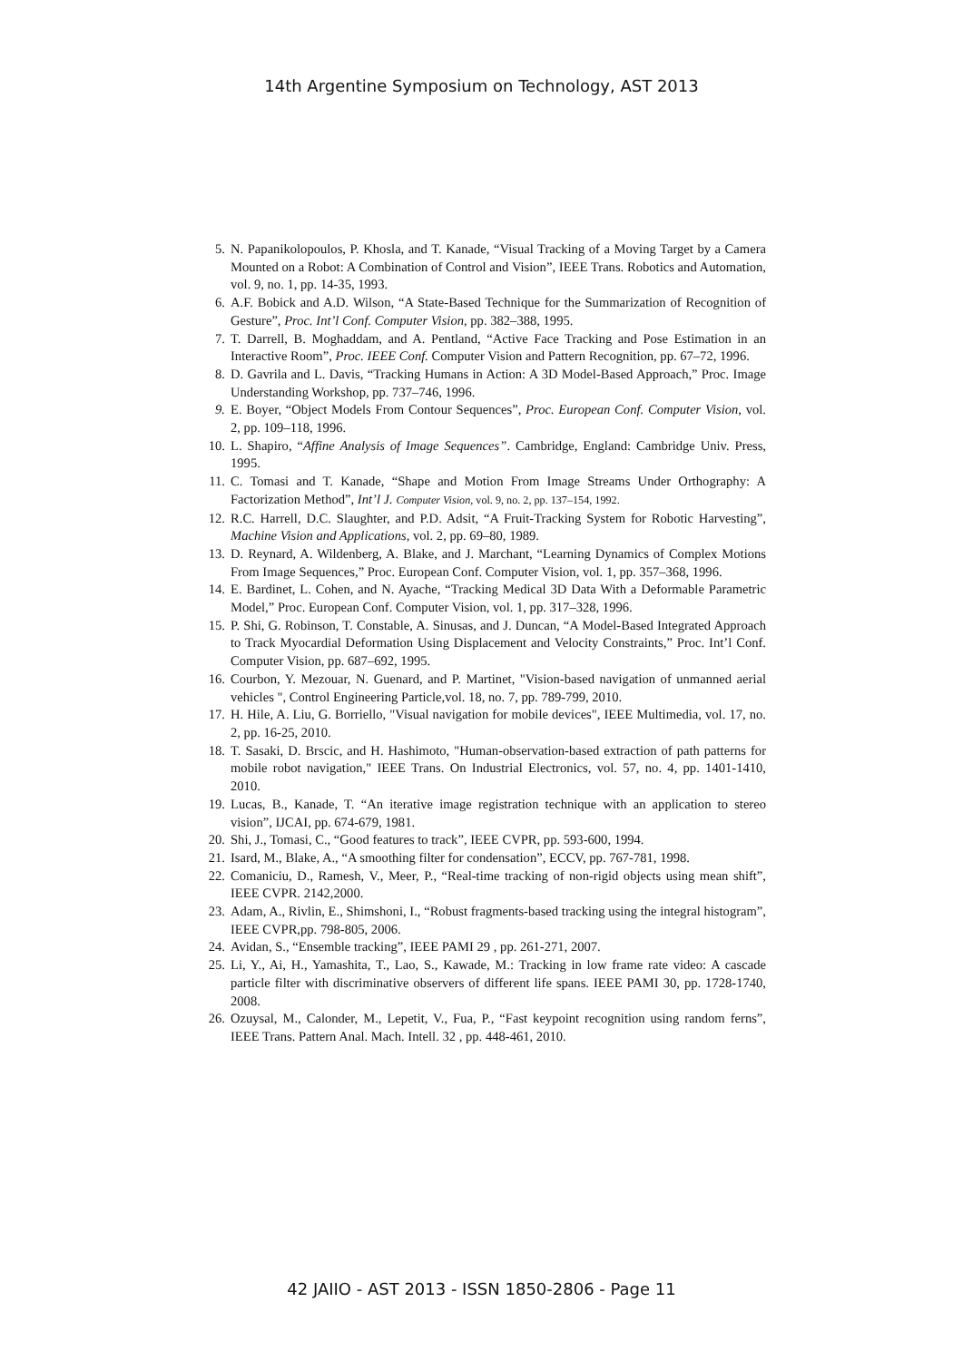14th Argentine Symposium on Technology, AST 2013
5. N. Papanikolopoulos, P. Khosla, and T. Kanade, “Visual Tracking of a Moving Target by a Camera Mounted on a Robot: A Combination of Control and Vision”, IEEE Trans. Robotics and Automation, vol. 9, no. 1, pp. 14-35, 1993.
6. A.F. Bobick and A.D. Wilson, “A State-Based Technique for the Summarization of Recognition of Gesture”, Proc. Int’l Conf. Computer Vision, pp. 382–388, 1995.
7. T. Darrell, B. Moghaddam, and A. Pentland, “Active Face Tracking and Pose Estimation in an Interactive Room”, Proc. IEEE Conf. Computer Vision and Pattern Recognition, pp. 67–72, 1996.
8. D. Gavrila and L. Davis, “Tracking Humans in Action: A 3D Model-Based Approach,” Proc. Image Understanding Workshop, pp. 737–746, 1996.
9. E. Boyer, “Object Models From Contour Sequences”, Proc. European Conf. Computer Vision, vol. 2, pp. 109–118, 1996.
10. L. Shapiro, “Affine Analysis of Image Sequences”. Cambridge, England: Cambridge Univ. Press, 1995.
11. C. Tomasi and T. Kanade, “Shape and Motion From Image Streams Under Orthography: A Factorization Method”, Int’l J. Computer Vision, vol. 9, no. 2, pp. 137–154, 1992.
12. R.C. Harrell, D.C. Slaughter, and P.D. Adsit, “A Fruit-Tracking System for Robotic Harvesting”, Machine Vision and Applications, vol. 2, pp. 69–80, 1989.
13. D. Reynard, A. Wildenberg, A. Blake, and J. Marchant, “Learning Dynamics of Complex Motions From Image Sequences,” Proc. European Conf. Computer Vision, vol. 1, pp. 357–368, 1996.
14. E. Bardinet, L. Cohen, and N. Ayache, “Tracking Medical 3D Data With a Deformable Parametric Model,” Proc. European Conf. Computer Vision, vol. 1, pp. 317–328, 1996.
15. P. Shi, G. Robinson, T. Constable, A. Sinusas, and J. Duncan, “A Model-Based Integrated Approach to Track Myocardial Deformation Using Displacement and Velocity Constraints,” Proc. Int’l Conf. Computer Vision, pp. 687–692, 1995.
16. Courbon, Y. Mezouar, N. Guenard, and P. Martinet, "Vision-based navigation of unmanned aerial vehicles ", Control Engineering Particle,vol. 18, no. 7, pp. 789-799, 2010.
17. H. Hile, A. Liu, G. Borriello, "Visual navigation for mobile devices", IEEE Multimedia, vol. 17, no. 2, pp. 16-25, 2010.
18. T. Sasaki, D. Brscic, and H. Hashimoto, "Human-observation-based extraction of path patterns for mobile robot navigation," IEEE Trans. On Industrial Electronics, vol. 57, no. 4, pp. 1401-1410, 2010.
19. Lucas, B., Kanade, T. “An iterative image registration technique with an application to stereo vision”, IJCAI, pp. 674-679, 1981.
20. Shi, J., Tomasi, C., “Good features to track”, IEEE CVPR, pp. 593-600, 1994.
21. Isard, M., Blake, A., “A smoothing filter for condensation”, ECCV, pp. 767-781, 1998.
22. Comaniciu, D., Ramesh, V., Meer, P., “Real-time tracking of non-rigid objects using mean shift”, IEEE CVPR. 2142,2000.
23. Adam, A., Rivlin, E., Shimshoni, I., “Robust fragments-based tracking using the integral histogram”, IEEE CVPR,pp. 798-805, 2006.
24. Avidan, S., “Ensemble tracking”, IEEE PAMI 29 , pp. 261-271, 2007.
25. Li, Y., Ai, H., Yamashita, T., Lao, S., Kawade, M.: Tracking in low frame rate video: A cascade particle filter with discriminative observers of different life spans. IEEE PAMI 30, pp. 1728-1740, 2008.
26. Ozuysal, M., Calonder, M., Lepetit, V., Fua, P., “Fast keypoint recognition using random ferns”, IEEE Trans. Pattern Anal. Mach. Intell. 32 , pp. 448-461, 2010.
42 JAIIO - AST 2013 - ISSN 1850-2806 - Page 11